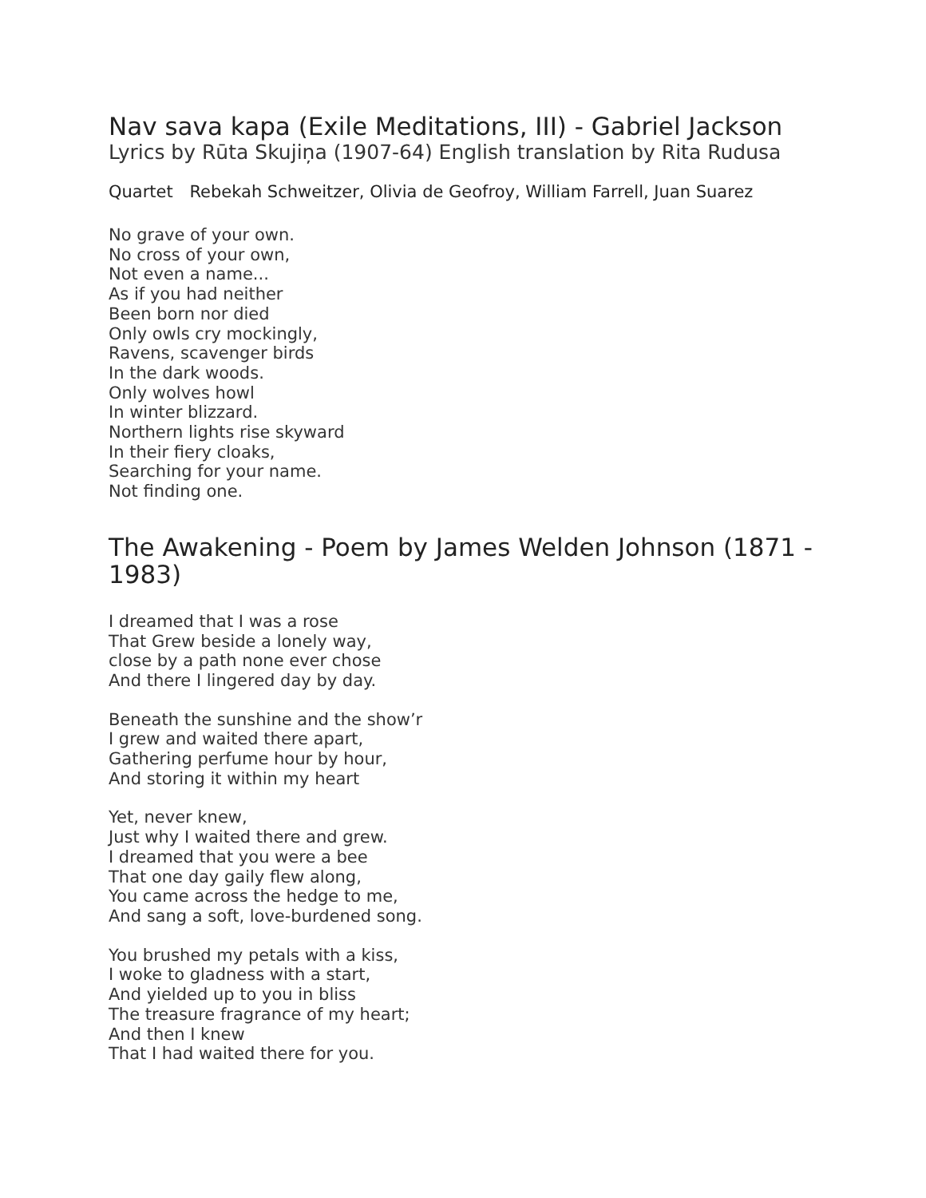Nav sava kapa (Exile Meditations, III) - Gabriel Jackson
Lyrics by Rūta Skujiņa (1907-64) English translation by Rita Rudusa
Quartet Rebekah Schweitzer, Olivia de Geofroy, William Farrell, Juan Suarez
No grave of your own.
No cross of your own,
Not even a name...
As if you had neither
Been born nor died
Only owls cry mockingly,
Ravens, scavenger birds
In the dark woods.
Only wolves howl
In winter blizzard.
Northern lights rise skyward
In their fiery cloaks,
Searching for your name.
Not finding one.
The Awakening - Poem by James Welden Johnson (1871 - 1983)
I dreamed that I was a rose
That Grew beside a lonely way,
close by a path none ever chose
And there I lingered day by day.
Beneath the sunshine and the show’r
I grew and waited there apart,
Gathering perfume hour by hour,
And storing it within my heart
Yet, never knew,
Just why I waited there and grew.
I dreamed that you were a bee
That one day gaily flew along,
You came across the hedge to me,
And sang a soft, love-burdened song.
You brushed my petals with a kiss,
I woke to gladness with a start,
And yielded up to you in bliss
The treasure fragrance of my heart;
And then I knew
That I had waited there for you.